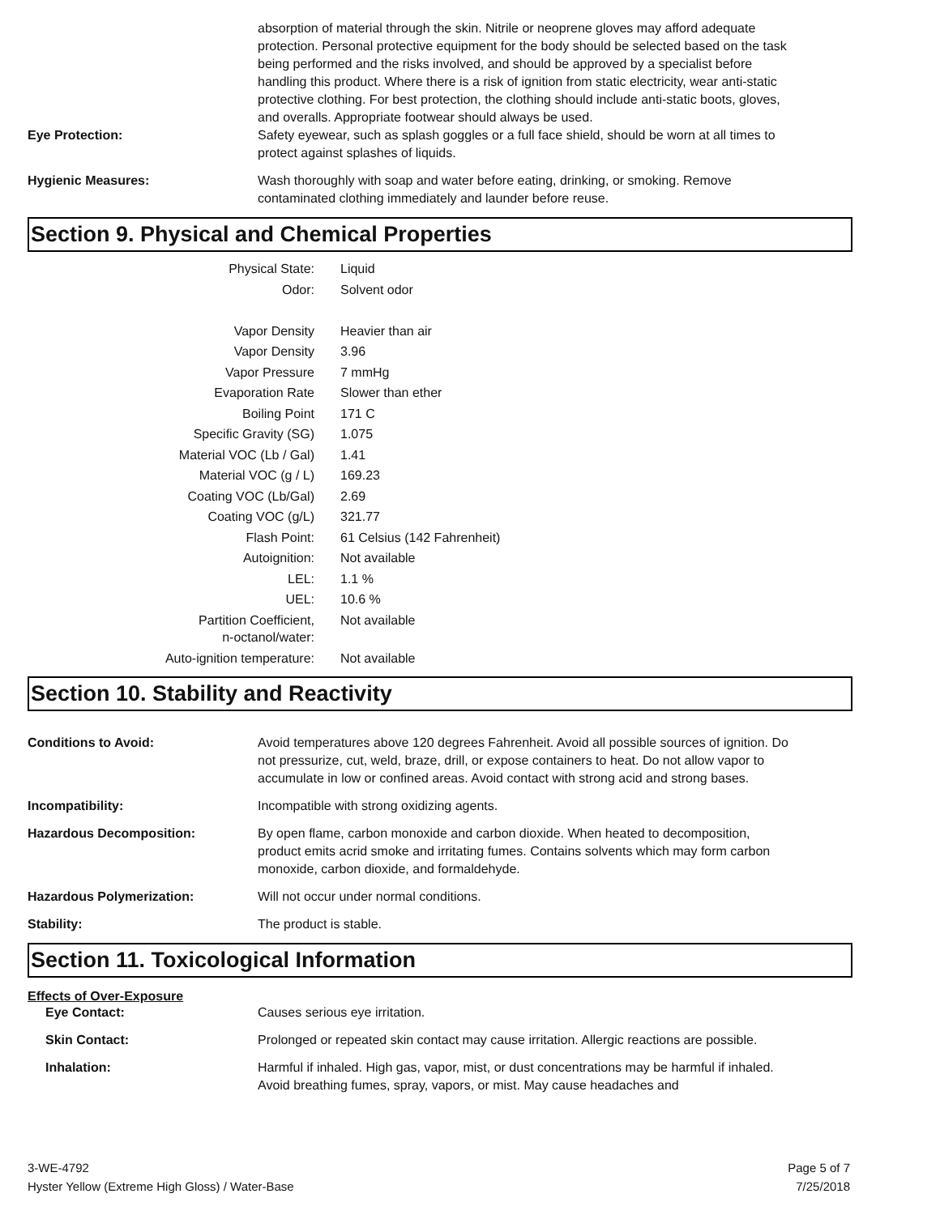absorption of material through the skin. Nitrile or neoprene gloves may afford adequate protection. Personal protective equipment for the body should be selected based on the task being performed and the risks involved, and should be approved by a specialist before handling this product. Where there is a risk of ignition from static electricity, wear anti-static protective clothing. For best protection, the clothing should include anti-static boots, gloves, and overalls. Appropriate footwear should always be used.
Eye Protection: Safety eyewear, such as splash goggles or a full face shield, should be worn at all times to protect against splashes of liquids.
Hygienic Measures: Wash thoroughly with soap and water before eating, drinking, or smoking. Remove contaminated clothing immediately and launder before reuse.
Section 9. Physical and Chemical Properties
| Physical State: | Liquid |
| Odor: | Solvent odor |
| Vapor Density | Heavier than air |
| Vapor Density | 3.96 |
| Vapor Pressure | 7 mmHg |
| Evaporation Rate | Slower than ether |
| Boiling Point | 171 C |
| Specific Gravity (SG) | 1.075 |
| Material VOC (Lb / Gal) | 1.41 |
| Material VOC (g / L) | 169.23 |
| Coating VOC (Lb/Gal) | 2.69 |
| Coating VOC (g/L) | 321.77 |
| Flash Point: | 61 Celsius (142 Fahrenheit) |
| Autoignition: | Not available |
| LEL: | 1.1 % |
| UEL: | 10.6 % |
| Partition Coefficient, n-octanol/water: | Not available |
| Auto-ignition temperature: | Not available |
Section 10. Stability and Reactivity
Conditions to Avoid: Avoid temperatures above 120 degrees Fahrenheit. Avoid all possible sources of ignition. Do not pressurize, cut, weld, braze, drill, or expose containers to heat. Do not allow vapor to accumulate in low or confined areas. Avoid contact with strong acid and strong bases.
Incompatibility: Incompatible with strong oxidizing agents.
Hazardous Decomposition: By open flame, carbon monoxide and carbon dioxide. When heated to decomposition, product emits acrid smoke and irritating fumes. Contains solvents which may form carbon monoxide, carbon dioxide, and formaldehyde.
Hazardous Polymerization: Will not occur under normal conditions.
Stability: The product is stable.
Section 11. Toxicological Information
Effects of Over-Exposure
Eye Contact: Causes serious eye irritation.
Skin Contact: Prolonged or repeated skin contact may cause irritation. Allergic reactions are possible.
Inhalation: Harmful if inhaled. High gas, vapor, mist, or dust concentrations may be harmful if inhaled. Avoid breathing fumes, spray, vapors, or mist. May cause headaches and
3-WE-4792
Hyster Yellow (Extreme High Gloss) / Water-Base
Page 5 of 7
7/25/2018